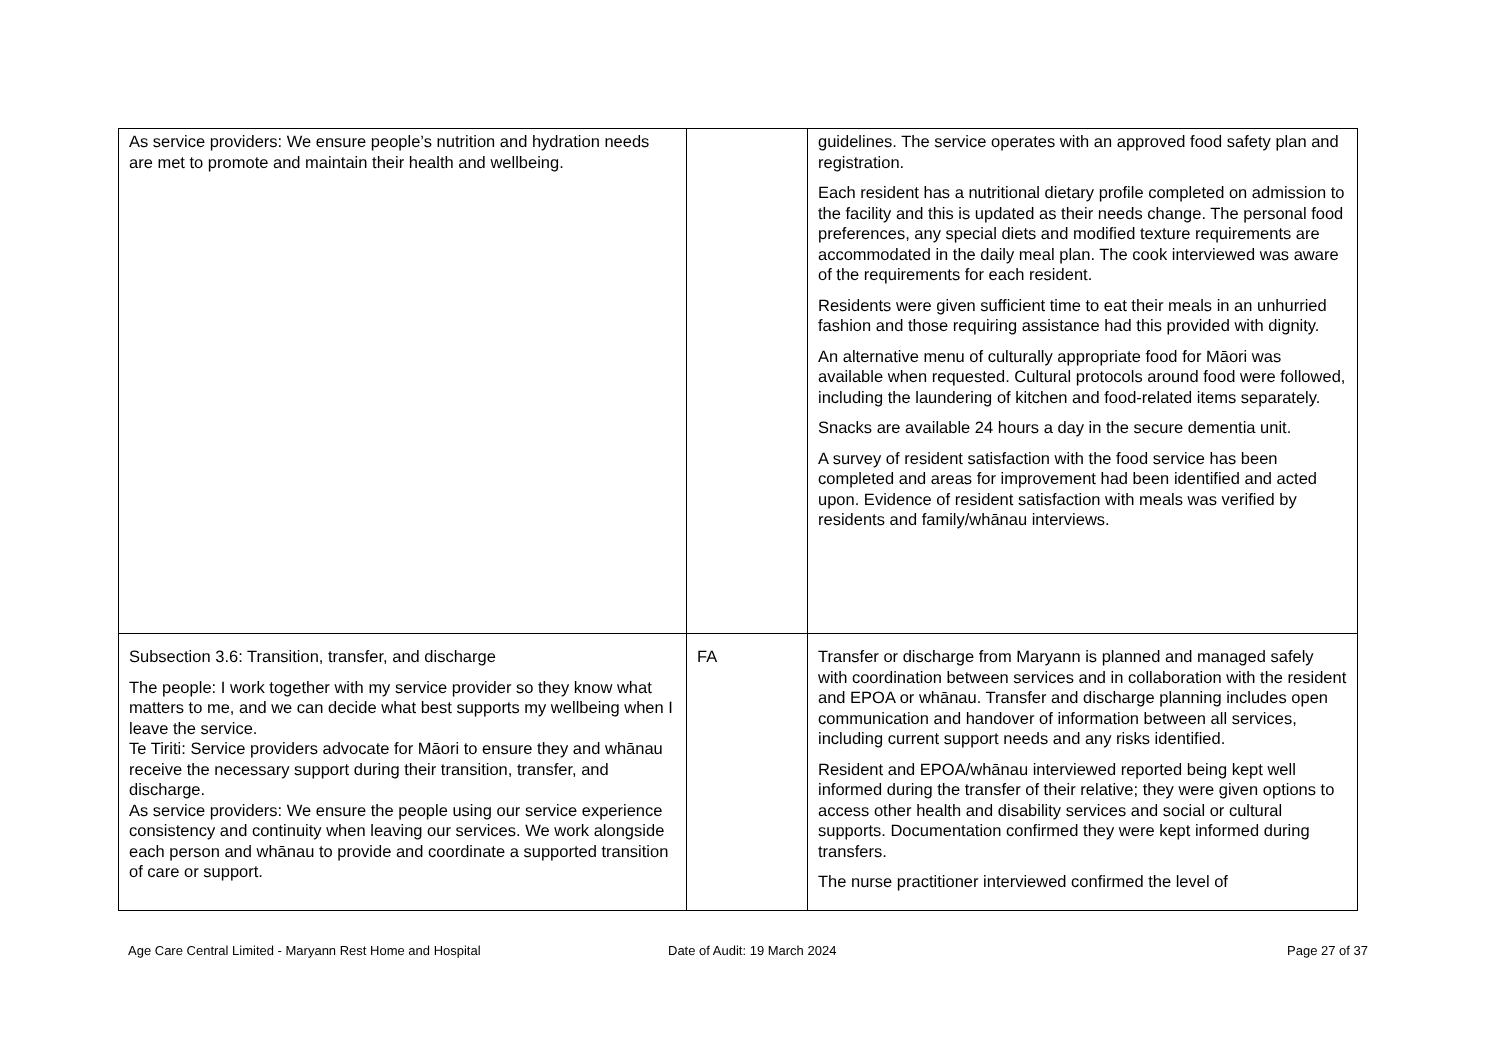| As service providers: We ensure people’s nutrition and hydration needs are met to promote and maintain their health and wellbeing. | | guidelines. The service operates with an approved food safety plan and registration. Each resident has a nutritional dietary profile completed on admission to the facility and this is updated as their needs change. The personal food preferences, any special diets and modified texture requirements are accommodated in the daily meal plan. The cook interviewed was aware of the requirements for each resident. Residents were given sufficient time to eat their meals in an unhurried fashion and those requiring assistance had this provided with dignity. An alternative menu of culturally appropriate food for Māori was available when requested. Cultural protocols around food were followed, including the laundering of kitchen and food-related items separately. Snacks are available 24 hours a day in the secure dementia unit. A survey of resident satisfaction with the food service has been completed and areas for improvement had been identified and acted upon. Evidence of resident satisfaction with meals was verified by residents and family/whānau interviews. |
| Subsection 3.6: Transition, transfer, and discharge The people: I work together with my service provider so they know what matters to me, and we can decide what best supports my wellbeing when I leave the service. Te Tiriti: Service providers advocate for Māori to ensure they and whānau receive the necessary support during their transition, transfer, and discharge. As service providers: We ensure the people using our service experience consistency and continuity when leaving our services. We work alongside each person and whānau to provide and coordinate a supported transition of care or support. | FA | Transfer or discharge from Maryann is planned and managed safely with coordination between services and in collaboration with the resident and EPOA or whānau. Transfer and discharge planning includes open communication and handover of information between all services, including current support needs and any risks identified. Resident and EPOA/whānau interviewed reported being kept well informed during the transfer of their relative; they were given options to access other health and disability services and social or cultural supports. Documentation confirmed they were kept informed during transfers. The nurse practitioner interviewed confirmed the level of |
Age Care Central Limited - Maryann Rest Home and Hospital Date of Audit: 19 March 2024 Page 27 of 37